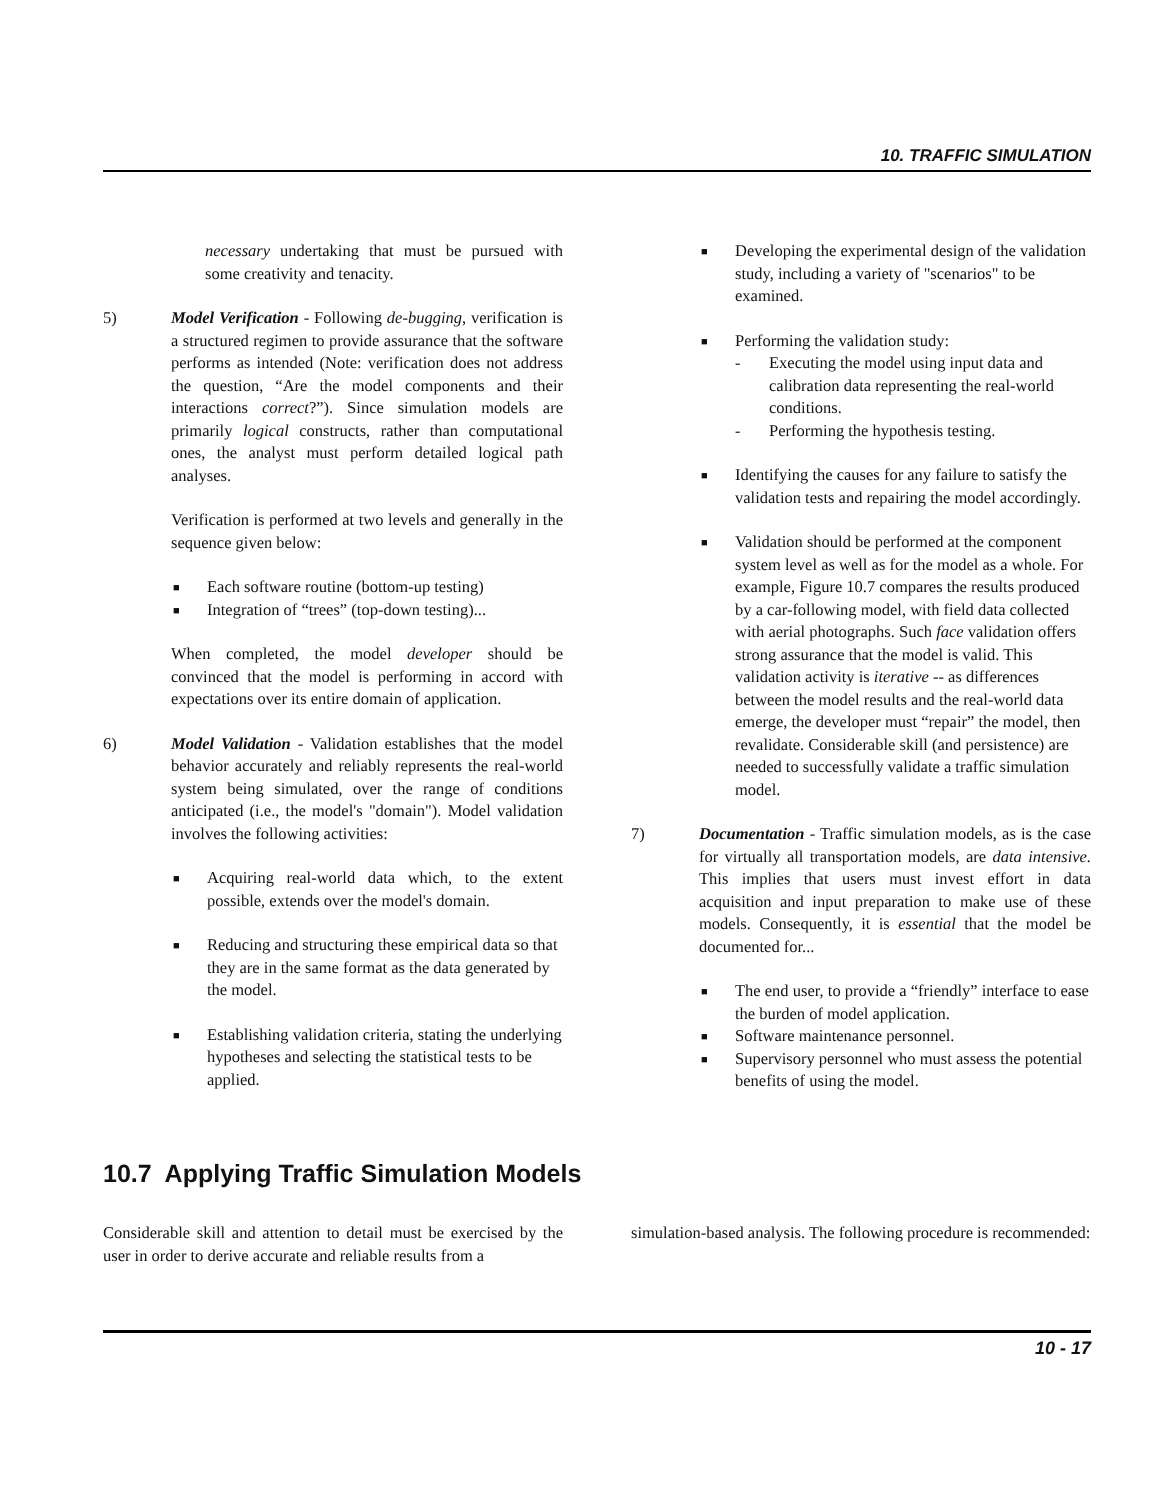10. TRAFFIC SIMULATION
necessary undertaking that must be pursued with some creativity and tenacity.
5) Model Verification - Following de-bugging, verification is a structured regimen to provide assurance that the software performs as intended (Note: verification does not address the question, “Are the model components and their interactions correct?”). Since simulation models are primarily logical constructs, rather than computational ones, the analyst must perform detailed logical path analyses.
Verification is performed at two levels and generally in the sequence given below:
■ Each software routine (bottom-up testing)
■ Integration of “trees” (top-down testing)...
When completed, the model developer should be convinced that the model is performing in accord with expectations over its entire domain of application.
6) Model Validation - Validation establishes that the model behavior accurately and reliably represents the real-world system being simulated, over the range of conditions anticipated (i.e., the model's "domain"). Model validation involves the following activities:
■ Acquiring real-world data which, to the extent possible, extends over the model's domain.
■ Reducing and structuring these empirical data so that they are in the same format as the data generated by the model.
■ Establishing validation criteria, stating the underlying hypotheses and selecting the statistical tests to be applied.
■ Developing the experimental design of the validation study, including a variety of "scenarios" to be examined.
■ Performing the validation study:
- Executing the model using input data and calibration data representing the real-world conditions.
- Performing the hypothesis testing.
■ Identifying the causes for any failure to satisfy the validation tests and repairing the model accordingly.
■ Validation should be performed at the component system level as well as for the model as a whole. For example, Figure 10.7 compares the results produced by a car-following model, with field data collected with aerial photographs. Such face validation offers strong assurance that the model is valid. This validation activity is iterative -- as differences between the model results and the real-world data emerge, the developer must “repair” the model, then revalidate. Considerable skill (and persistence) are needed to successfully validate a traffic simulation model.
7) Documentation - Traffic simulation models, as is the case for virtually all transportation models, are data intensive. This implies that users must invest effort in data acquisition and input preparation to make use of these models. Consequently, it is essential that the model be documented for...
■ The end user, to provide a “friendly” interface to ease the burden of model application.
■ Software maintenance personnel.
■ Supervisory personnel who must assess the potential benefits of using the model.
10.7 Applying Traffic Simulation Models
Considerable skill and attention to detail must be exercised by the user in order to derive accurate and reliable results from a
simulation-based analysis. The following procedure is recommended:
10 - 17